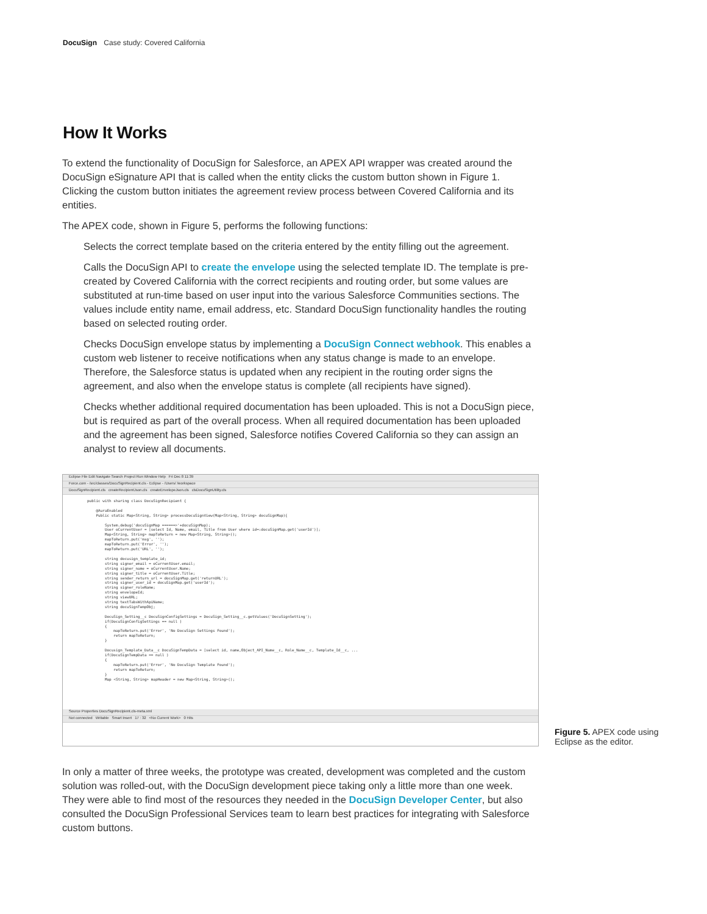DocuSign Case study: Covered California
How It Works
To extend the functionality of DocuSign for Salesforce, an APEX API wrapper was created around the DocuSign eSignature API that is called when the entity clicks the custom button shown in Figure 1. Clicking the custom button initiates the agreement review process between Covered California and its entities.
The APEX code, shown in Figure 5, performs the following functions:
Selects the correct template based on the criteria entered by the entity filling out the agreement.
Calls the DocuSign API to create the envelope using the selected template ID. The template is pre-created by Covered California with the correct recipients and routing order, but some values are substituted at run-time based on user input into the various Salesforce Communities sections. The values include entity name, email address, etc. Standard DocuSign functionality handles the routing based on selected routing order.
Checks DocuSign envelope status by implementing a DocuSign Connect webhook. This enables a custom web listener to receive notifications when any status change is made to an envelope. Therefore, the Salesforce status is updated when any recipient in the routing order signs the agreement, and also when the envelope status is complete (all recipients have signed).
Checks whether additional required documentation has been uploaded. This is not a DocuSign piece, but is required as part of the overall process. When all required documentation has been uploaded and the agreement has been signed, Salesforce notifies Covered California so they can assign an analyst to review all documents.
Eclipse File Edit Navigate Search Project Run Window Help Fri Dec 8 11:39
Force.com - /src/classes/DocuSignRecipient.cls - Eclipse - /Users/ /workspace
DocuSignRecipient.cls createRecipientJson.cls createEnvelopeJson.cls clsDocuSignUtility.cls
public with sharing class DocuSignRecipient { @AuraEnabled Public static Map<String, String> processDocuSignView(Map<String, String> docuSignMap){ System.debug('docuSignMap ======>'+docuSignMap); User oCurrentUser = [select Id, Name, email, Title from User where id=:docuSignMap.get('userId')]; Map<String, String> mapToReturn = new Map<String, String>(); mapToReturn.put('msg', ''); mapToReturn.put('Error', ''); mapToReturn.put('URL', ''); string docusign_template_id; string signer_email = oCurrentUser.email; string signer_name = oCurrentUser.Name; string signer_title = oCurrentUser.Title; string sender_return_url = docuSignMap.get('returnURL'); string signer_user_id = docuSignMap.get('userId'); string signer_roleName; string envelopeId; string viewURL; string textTabsWithApiName; string docuSignTempObj; DocuSign_Setting__c DocuSignConfigSettings = DocuSign_Setting__c.getValues('DocuSignSetting'); if(DocuSignConfigSettings == null ) { mapToReturn.put('Error', 'No DocuSign Settings Found'); return mapToReturn; } Docusign_Template_Data__c DocuSignTempData = [select id, name,Object_API_Name__c, Role_Name__c, Template_Id__c, ... if(DocuSignTempData == null ) { mapToReturn.put('Error', 'No DocuSign Template Found'); return mapToReturn; } Map <String, String> mapHeader = new Map<String, String>();
Source Properties DocuSignRecipient.cls-meta.xml
Not connected Writable Smart Insert 17 : 32 <No Current Work> 0 Hits
Figure 5. APEX code using Eclipse as the editor.
In only a matter of three weeks, the prototype was created, development was completed and the custom solution was rolled-out, with the DocuSign development piece taking only a little more than one week. They were able to find most of the resources they needed in the DocuSign Developer Center, but also consulted the DocuSign Professional Services team to learn best practices for integrating with Salesforce custom buttons.